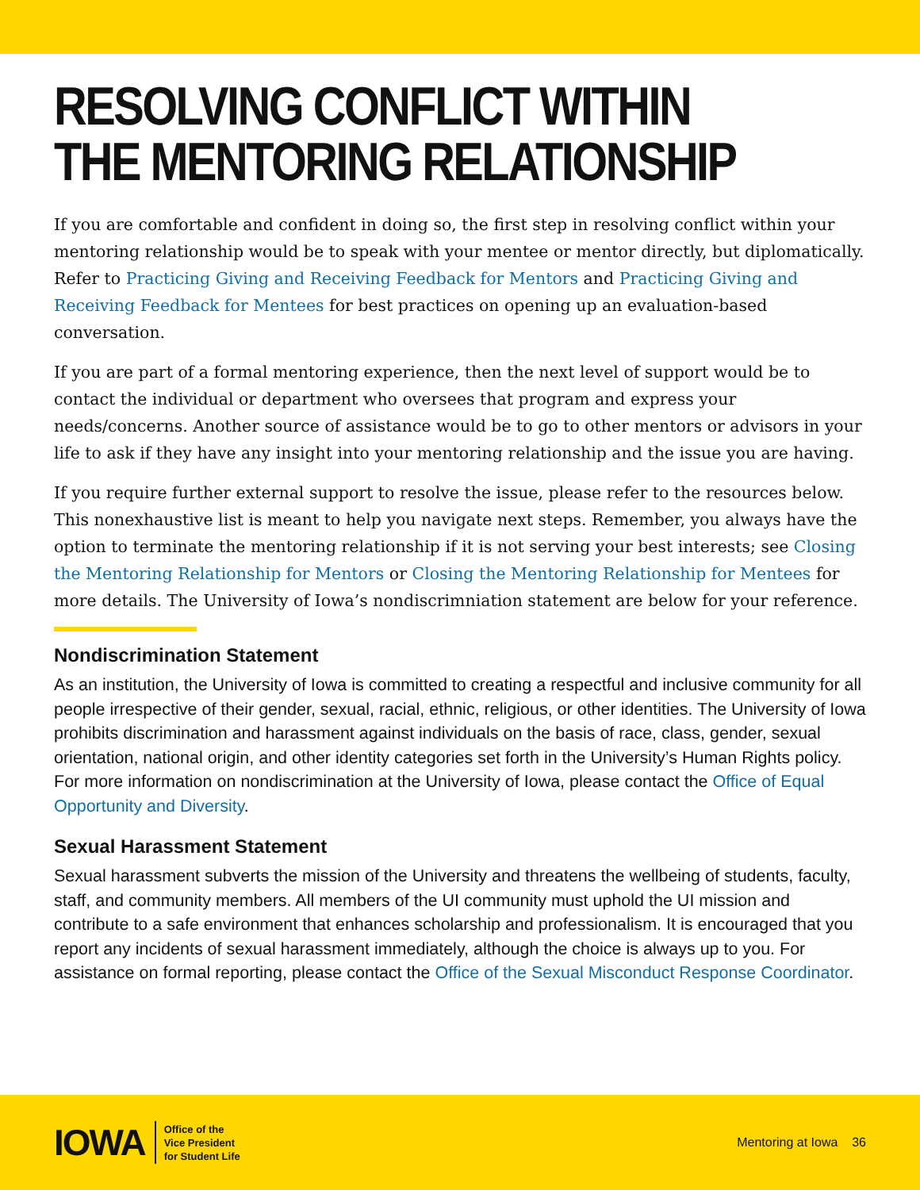RESOLVING CONFLICT WITHIN
THE MENTORING RELATIONSHIP
If you are comfortable and confident in doing so, the first step in resolving conflict within your mentoring relationship would be to speak with your mentee or mentor directly, but diplomatically. Refer to Practicing Giving and Receiving Feedback for Mentors and Practicing Giving and Receiving Feedback for Mentees for best practices on opening up an evaluation-based conversation.
If you are part of a formal mentoring experience, then the next level of support would be to contact the individual or department who oversees that program and express your needs/concerns. Another source of assistance would be to go to other mentors or advisors in your life to ask if they have any insight into your mentoring relationship and the issue you are having.
If you require further external support to resolve the issue, please refer to the resources below. This nonexhaustive list is meant to help you navigate next steps. Remember, you always have the option to terminate the mentoring relationship if it is not serving your best interests; see Closing the Mentoring Relationship for Mentors or Closing the Mentoring Relationship for Mentees for more details. The University of Iowa’s nondiscrimniation statement are below for your reference.
Nondiscrimination Statement
As an institution, the University of Iowa is committed to creating a respectful and inclusive community for all people irrespective of their gender, sexual, racial, ethnic, religious, or other identities. The University of Iowa prohibits discrimination and harassment against individuals on the basis of race, class, gender, sexual orientation, national origin, and other identity categories set forth in the University’s Human Rights policy. For more information on nondiscrimination at the University of Iowa, please contact the Office of Equal Opportunity and Diversity.
Sexual Harassment Statement
Sexual harassment subverts the mission of the University and threatens the wellbeing of students, faculty, staff, and community members. All members of the UI community must uphold the UI mission and contribute to a safe environment that enhances scholarship and professionalism. It is encouraged that you report any incidents of sexual harassment immediately, although the choice is always up to you. For assistance on formal reporting, please contact the Office of the Sexual Misconduct Response Coordinator.
IOWA
Office of the
Vice President
for Student Life
Mentoring at Iowa 36